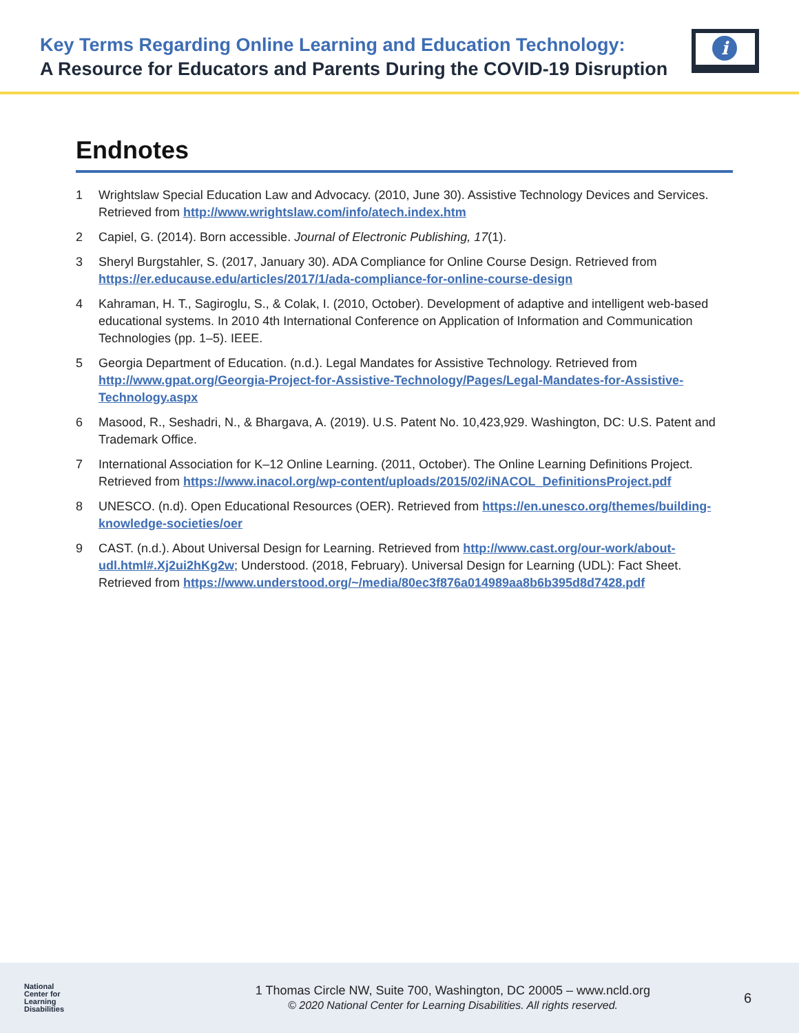Key Terms Regarding Online Learning and Education Technology:
A Resource for Educators and Parents During the COVID-19 Disruption
i
Endnotes
1 Wrightslaw Special Education Law and Advocacy. (2010, June 30). Assistive Technology Devices and Services. Retrieved from http://www.wrightslaw.com/info/atech.index.htm
2 Capiel, G. (2014). Born accessible. Journal of Electronic Publishing, 17(1).
3 Sheryl Burgstahler, S. (2017, January 30). ADA Compliance for Online Course Design. Retrieved from https://er.educause.edu/articles/2017/1/ada-compliance-for-online-course-design
4 Kahraman, H. T., Sagiroglu, S., & Colak, I. (2010, October). Development of adaptive and intelligent web-based educational systems. In 2010 4th International Conference on Application of Information and Communication Technologies (pp. 1–5). IEEE.
5 Georgia Department of Education. (n.d.). Legal Mandates for Assistive Technology. Retrieved from http://www.gpat.org/Georgia-Project-for-Assistive-Technology/Pages/Legal-Mandates-for-Assistive-Technology.aspx
6 Masood, R., Seshadri, N., & Bhargava, A. (2019). U.S. Patent No. 10,423,929. Washington, DC: U.S. Patent and Trademark Office.
7 International Association for K–12 Online Learning. (2011, October). The Online Learning Definitions Project. Retrieved from https://www.inacol.org/wp-content/uploads/2015/02/iNACOL_DefinitionsProject.pdf
8 UNESCO. (n.d). Open Educational Resources (OER). Retrieved from https://en.unesco.org/themes/building-knowledge-societies/oer
9 CAST. (n.d.). About Universal Design for Learning. Retrieved from http://www.cast.org/our-work/about-udl.html#.Xj2ui2hKg2w; Understood. (2018, February). Universal Design for Learning (UDL): Fact Sheet. Retrieved from https://www.understood.org/~/media/80ec3f876a014989aa8b6b395d8d7428.pdf
National
Center for
Learning
Disabilities
1 Thomas Circle NW, Suite 700, Washington, DC 20005 – www.ncld.org
© 2020 National Center for Learning Disabilities. All rights reserved.
6